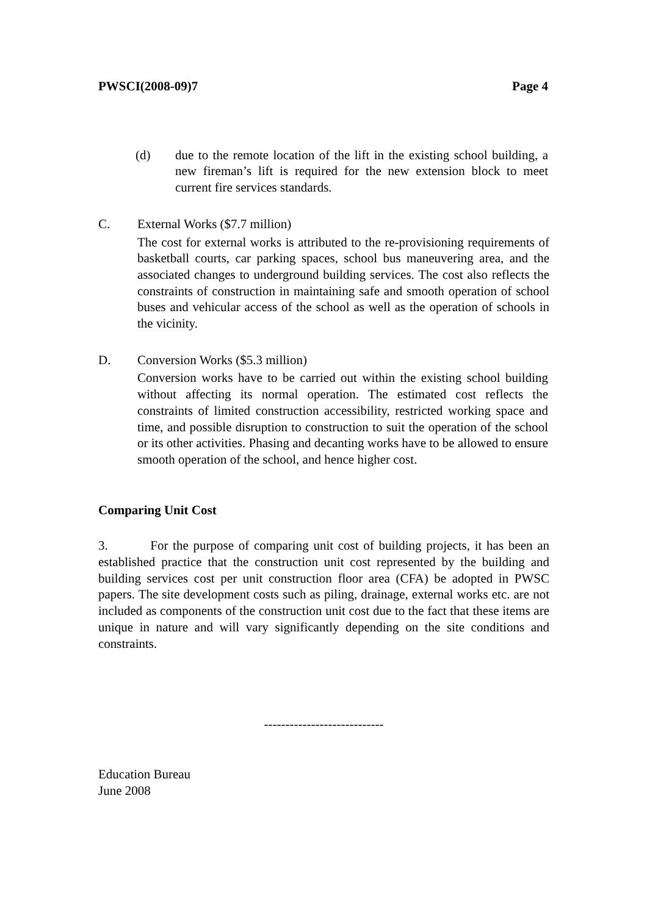PWSCI(2008-09)7 Page 4
(d) due to the remote location of the lift in the existing school building, a new fireman’s lift is required for the new extension block to meet current fire services standards.
C. External Works ($7.7 million)
The cost for external works is attributed to the re-provisioning requirements of basketball courts, car parking spaces, school bus maneuvering area, and the associated changes to underground building services. The cost also reflects the constraints of construction in maintaining safe and smooth operation of school buses and vehicular access of the school as well as the operation of schools in the vicinity.
D. Conversion Works ($5.3 million)
Conversion works have to be carried out within the existing school building without affecting its normal operation. The estimated cost reflects the constraints of limited construction accessibility, restricted working space and time, and possible disruption to construction to suit the operation of the school or its other activities. Phasing and decanting works have to be allowed to ensure smooth operation of the school, and hence higher cost.
Comparing Unit Cost
3. For the purpose of comparing unit cost of building projects, it has been an established practice that the construction unit cost represented by the building and building services cost per unit construction floor area (CFA) be adopted in PWSC papers. The site development costs such as piling, drainage, external works etc. are not included as components of the construction unit cost due to the fact that these items are unique in nature and will vary significantly depending on the site conditions and constraints.
----------------------------
Education Bureau
June 2008